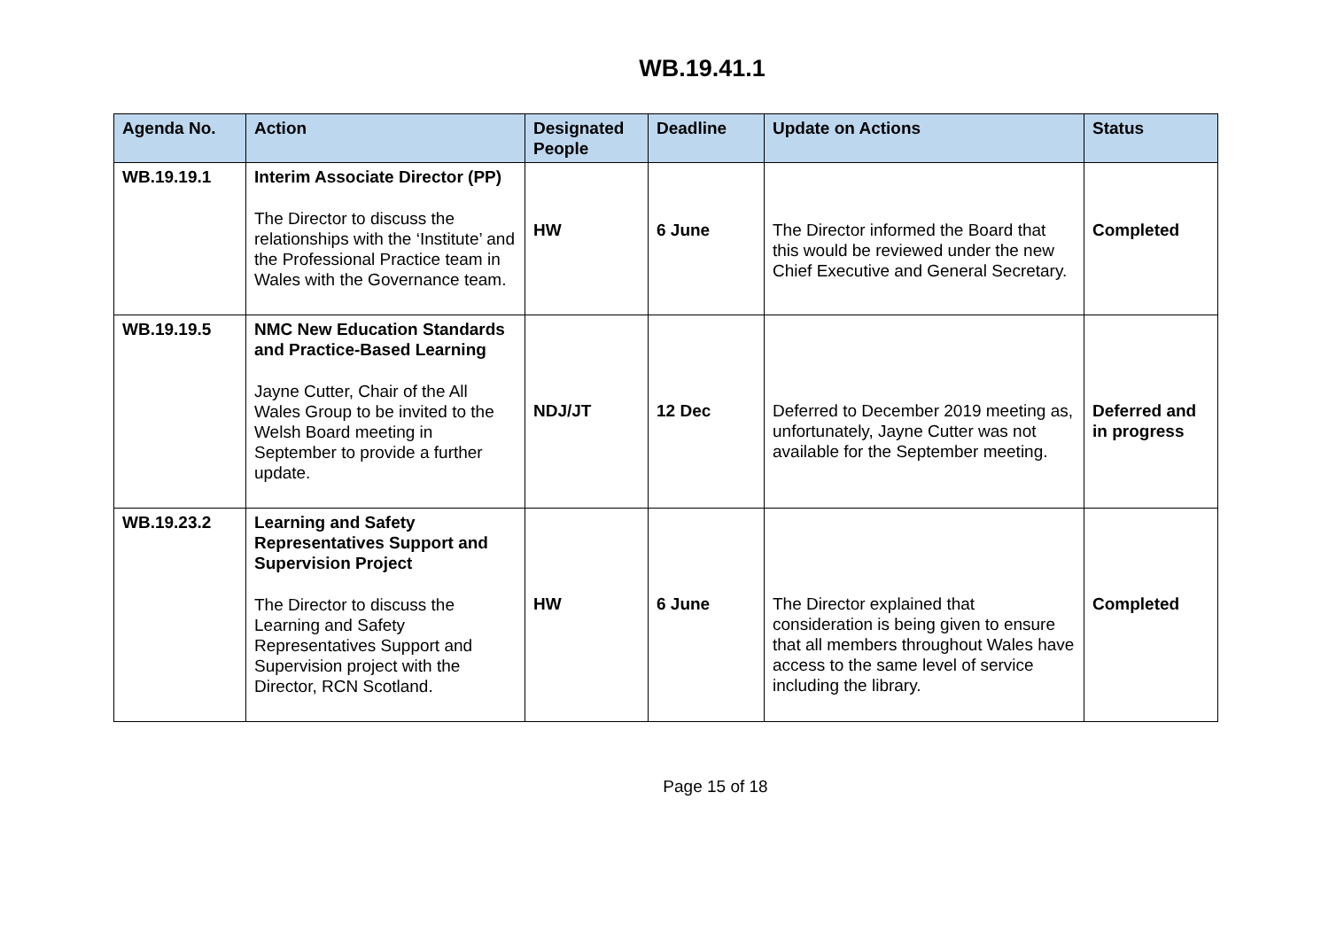WB.19.41.1
| Agenda No. | Action | Designated People | Deadline | Update on Actions | Status |
| --- | --- | --- | --- | --- | --- |
| WB.19.19.1 | Interim Associate Director (PP) The Director to discuss the relationships with the ‘Institute’ and the Professional Practice team in Wales with the Governance team. | HW | 6 June | The Director informed the Board that this would be reviewed under the new Chief Executive and General Secretary. | Completed |
| WB.19.19.5 | NMC New Education Standards and Practice-Based Learning Jayne Cutter, Chair of the All Wales Group to be invited to the Welsh Board meeting in September to provide a further update. | NDJ/JT | 12 Dec | Deferred to December 2019 meeting as, unfortunately, Jayne Cutter was not available for the September meeting. | Deferred and in progress |
| WB.19.23.2 | Learning and Safety Representatives Support and Supervision Project The Director to discuss the Learning and Safety Representatives Support and Supervision project with the Director, RCN Scotland. | HW | 6 June | The Director explained that consideration is being given to ensure that all members throughout Wales have access to the same level of service including the library. | Completed |
Page 15 of 18